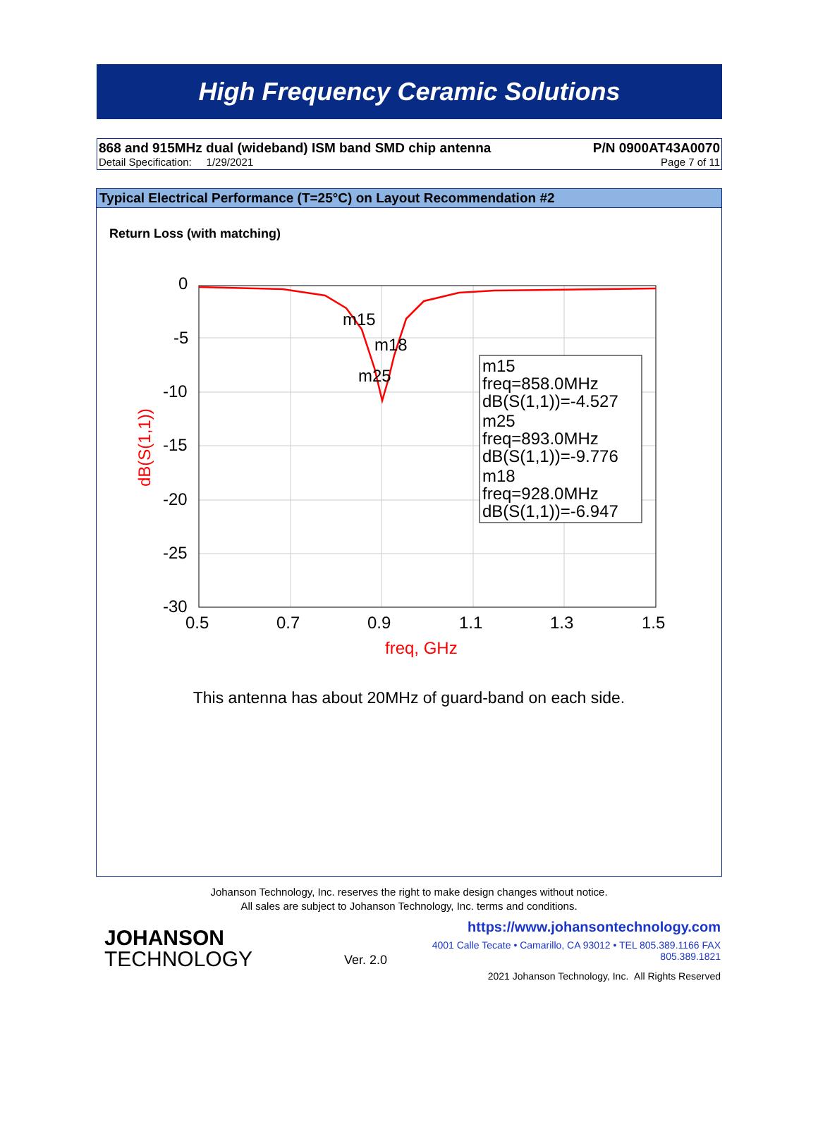High Frequency Ceramic Solutions
868 and 915MHz dual (wideband) ISM band SMD chip antenna P/N 0900AT43A0070
Detail Specification: 1/29/2021 Page 7 of 11
Typical Electrical Performance (T=25°C) on Layout Recommendation #2
Return Loss (with matching)
0
-5
-10
-15
-20
-25
-30
0.5
0.7
0.9
1.1
1.3
1.5
m15
m18
m25
freq, GHz
dB(S(1,1))
m15
freq=858.0MHz
dB(S(1,1))=-4.527
m25
freq=893.0MHz
dB(S(1,1))=-9.776
m18
freq=928.0MHz
dB(S(1,1))=-6.947
This antenna has about 20MHz of guard-band on each side.
Johanson Technology, Inc. reserves the right to make design changes without notice.
All sales are subject to Johanson Technology, Inc. terms and conditions.
JOHANSON
TECHNOLOGY
Ver. 2.0
https://www.johansontechnology.com
4001 Calle Tecate • Camarillo, CA 93012 • TEL 805.389.1166 FAX 805.389.1821
2021 Johanson Technology, Inc. All Rights Reserved